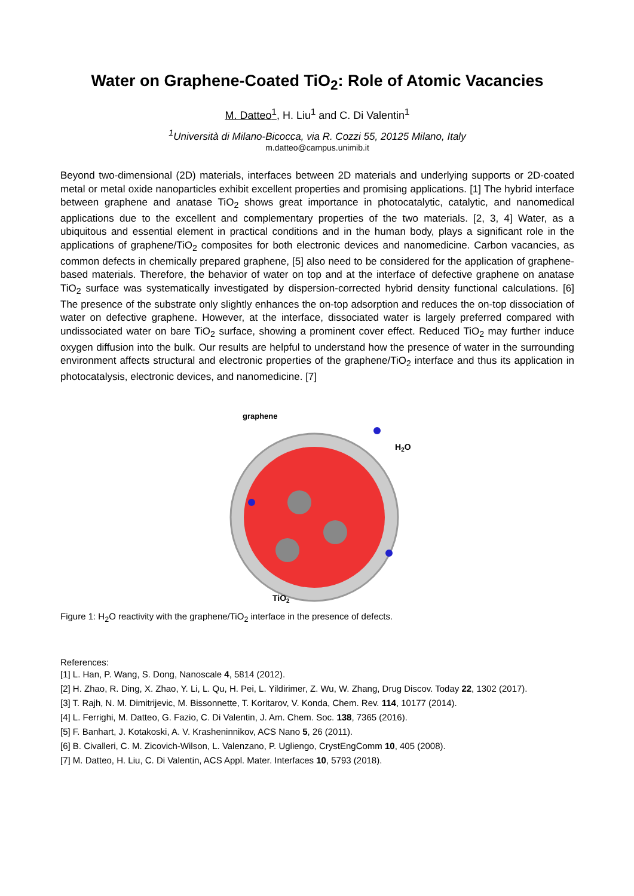Water on Graphene-Coated TiO<sub>2</sub>: Role of Atomic Vacancies
M. Datteo<sup>1</sup>, H. Liu<sup>1</sup> and C. Di Valentin<sup>1</sup>
<sup>1</sup> Università di Milano-Bicocca, via R. Cozzi 55, 20125 Milano, Italy
m.datteo@campus.unimib.it
Beyond two-dimensional (2D) materials, interfaces between 2D materials and underlying supports or 2D-coated metal or metal oxide nanoparticles exhibit excellent properties and promising applications. [1] The hybrid interface between graphene and anatase TiO<sub>2</sub> shows great importance in photocatalytic, catalytic, and nanomedical applications due to the excellent and complementary properties of the two materials. [2, 3, 4] Water, as a ubiquitous and essential element in practical conditions and in the human body, plays a significant role in the applications of graphene/TiO<sub>2</sub> composites for both electronic devices and nanomedicine. Carbon vacancies, as common defects in chemically prepared graphene, [5] also need to be considered for the application of graphene-based materials. Therefore, the behavior of water on top and at the interface of defective graphene on anatase TiO<sub>2</sub> surface was systematically investigated by dispersion-corrected hybrid density functional calculations. [6] The presence of the substrate only slightly enhances the on-top adsorption and reduces the on-top dissociation of water on defective graphene. However, at the interface, dissociated water is largely preferred compared with undissociated water on bare TiO<sub>2</sub> surface, showing a prominent cover effect. Reduced TiO<sub>2</sub> may further induce oxygen diffusion into the bulk. Our results are helpful to understand how the presence of water in the surrounding environment affects structural and electronic properties of the graphene/TiO<sub>2</sub> interface and thus its application in photocatalysis, electronic devices, and nanomedicine. [7]
graphene
H2O
TiO2
Figure 1: H<sub>2</sub>O reactivity with the graphene/TiO<sub>2</sub> interface in the presence of defects.
References:
[1] L. Han, P. Wang, S. Dong, Nanoscale 4, 5814 (2012).
[2] H. Zhao, R. Ding, X. Zhao, Y. Li, L. Qu, H. Pei, L. Yildirimer, Z. Wu, W. Zhang, Drug Discov. Today 22, 1302 (2017).
[3] T. Rajh, N. M. Dimitrijevic, M. Bissonnette, T. Koritarov, V. Konda, Chem. Rev. 114, 10177 (2014).
[4] L. Ferrighi, M. Datteo, G. Fazio, C. Di Valentin, J. Am. Chem. Soc. 138, 7365 (2016).
[5] F. Banhart, J. Kotakoski, A. V. Krasheninnikov, ACS Nano 5, 26 (2011).
[6] B. Civalleri, C. M. Zicovich-Wilson, L. Valenzano, P. Ugliengo, CrystEngComm 10, 405 (2008).
[7] M. Datteo, H. Liu, C. Di Valentin, ACS Appl. Mater. Interfaces 10, 5793 (2018).